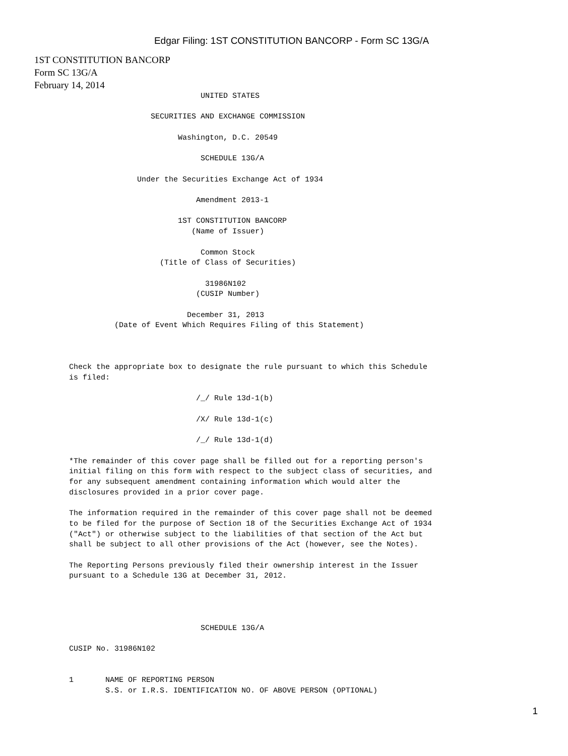Edgar Filing: 1ST CONSTITUTION BANCORP - Form SC 13G/A
1ST CONSTITUTION BANCORP
Form SC 13G/A
February 14, 2014
                             UNITED STATES

                  SECURITIES AND EXCHANGE COMMISSION

                        Washington, D.C. 20549

                             SCHEDULE 13G/A

               Under the Securities Exchange Act of 1934

                            Amendment 2013-1

                        1ST CONSTITUTION BANCORP
                           (Name of Issuer)

                             Common Stock
                    (Title of Class of Securities)

                              31986N102
                            (CUSIP Number)

                          December 31, 2013
          (Date of Event Which Requires Filing of this Statement)



Check the appropriate box to designate the rule pursuant to which this Schedule
is filed:

                            /_/ Rule 13d-1(b)

                            /X/ Rule 13d-1(c)

                            /_/ Rule 13d-1(d)

*The remainder of this cover page shall be filled out for a reporting person's
initial filing on this form with respect to the subject class of securities, and
for any subsequent amendment containing information which would alter the
disclosures provided in a prior cover page.

The information required in the remainder of this cover page shall not be deemed
to be filed for the purpose of Section 18 of the Securities Exchange Act of 1934
("Act") or otherwise subject to the liabilities of that section of the Act but
shall be subject to all other provisions of the Act (however, see the Notes).

The Reporting Persons previously filed their ownership interest in the Issuer
pursuant to a Schedule 13G at December 31, 2012.




                             SCHEDULE 13G/A

CUSIP No. 31986N102


1       NAME OF REPORTING PERSON
        S.S. or I.R.S. IDENTIFICATION NO. OF ABOVE PERSON (OPTIONAL)
1